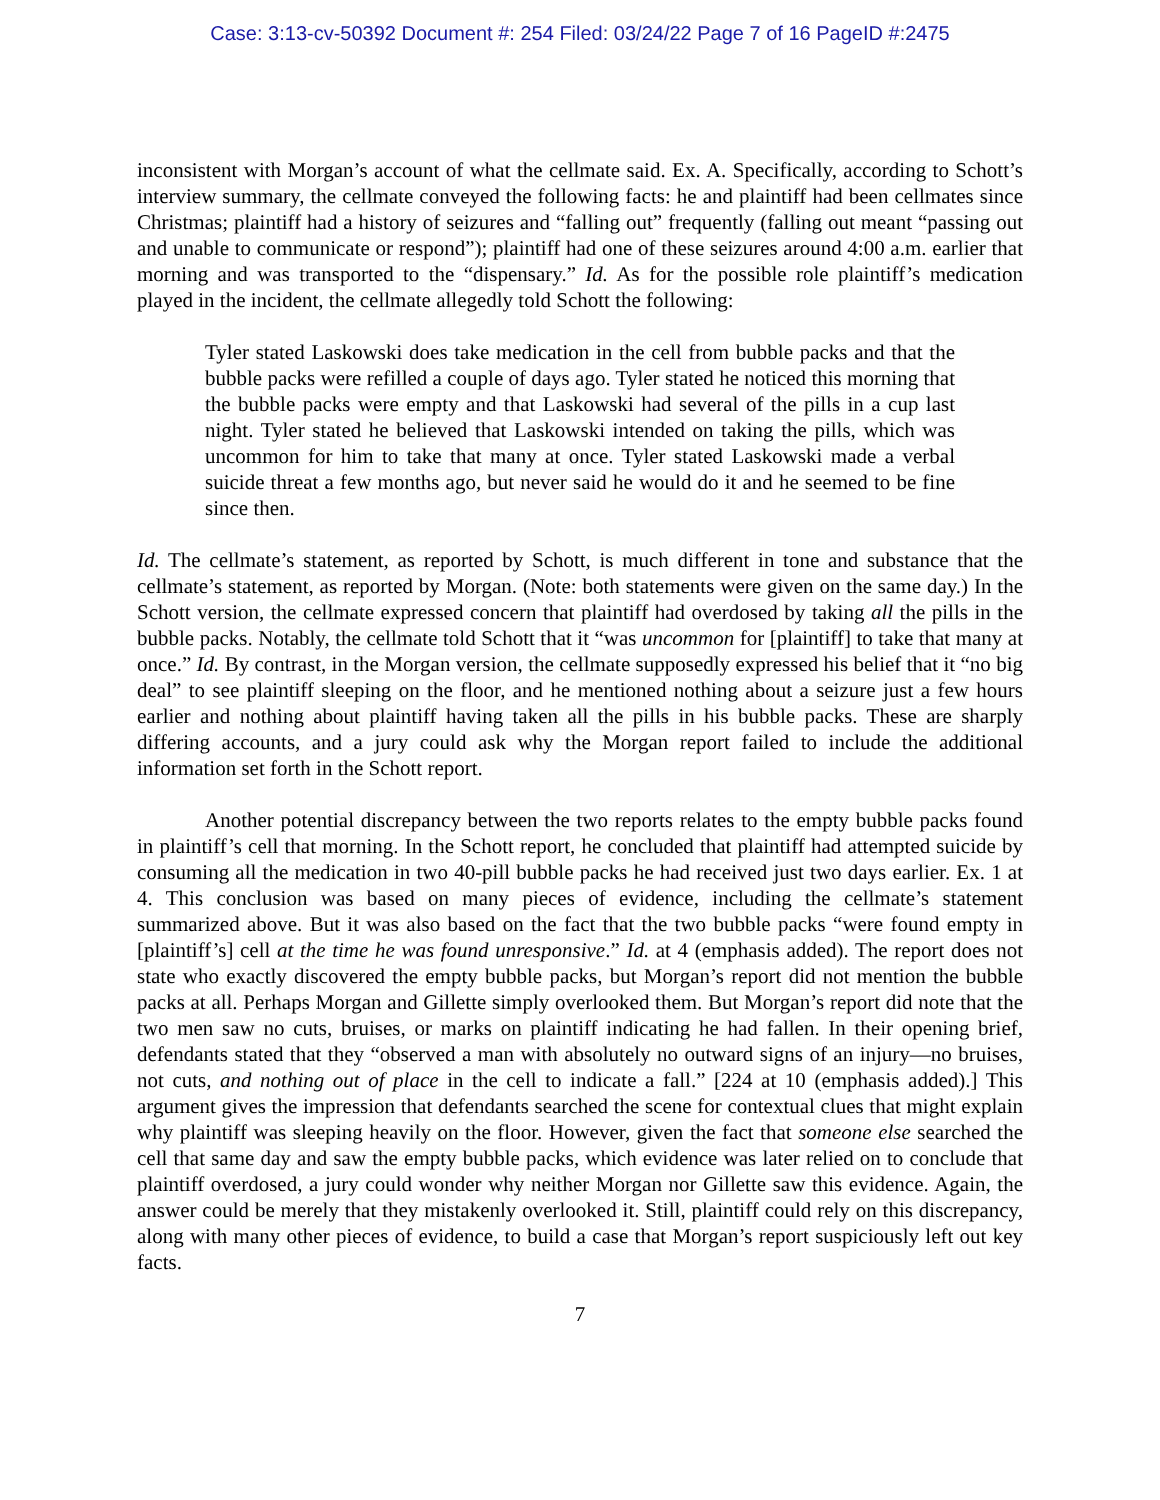Case: 3:13-cv-50392 Document #: 254 Filed: 03/24/22 Page 7 of 16 PageID #:2475
inconsistent with Morgan’s account of what the cellmate said. Ex. A. Specifically, according to Schott’s interview summary, the cellmate conveyed the following facts: he and plaintiff had been cellmates since Christmas; plaintiff had a history of seizures and “falling out” frequently (falling out meant “passing out and unable to communicate or respond”); plaintiff had one of these seizures around 4:00 a.m. earlier that morning and was transported to the “dispensary.” Id. As for the possible role plaintiff’s medication played in the incident, the cellmate allegedly told Schott the following:
Tyler stated Laskowski does take medication in the cell from bubble packs and that the bubble packs were refilled a couple of days ago. Tyler stated he noticed this morning that the bubble packs were empty and that Laskowski had several of the pills in a cup last night. Tyler stated he believed that Laskowski intended on taking the pills, which was uncommon for him to take that many at once. Tyler stated Laskowski made a verbal suicide threat a few months ago, but never said he would do it and he seemed to be fine since then.
Id. The cellmate’s statement, as reported by Schott, is much different in tone and substance that the cellmate’s statement, as reported by Morgan. (Note: both statements were given on the same day.) In the Schott version, the cellmate expressed concern that plaintiff had overdosed by taking all the pills in the bubble packs. Notably, the cellmate told Schott that it “was uncommon for [plaintiff] to take that many at once.” Id. By contrast, in the Morgan version, the cellmate supposedly expressed his belief that it “no big deal” to see plaintiff sleeping on the floor, and he mentioned nothing about a seizure just a few hours earlier and nothing about plaintiff having taken all the pills in his bubble packs. These are sharply differing accounts, and a jury could ask why the Morgan report failed to include the additional information set forth in the Schott report.
Another potential discrepancy between the two reports relates to the empty bubble packs found in plaintiff’s cell that morning. In the Schott report, he concluded that plaintiff had attempted suicide by consuming all the medication in two 40-pill bubble packs he had received just two days earlier. Ex. 1 at 4. This conclusion was based on many pieces of evidence, including the cellmate’s statement summarized above. But it was also based on the fact that the two bubble packs “were found empty in [plaintiff’s] cell at the time he was found unresponsive.” Id. at 4 (emphasis added). The report does not state who exactly discovered the empty bubble packs, but Morgan’s report did not mention the bubble packs at all. Perhaps Morgan and Gillette simply overlooked them. But Morgan’s report did note that the two men saw no cuts, bruises, or marks on plaintiff indicating he had fallen. In their opening brief, defendants stated that they “observed a man with absolutely no outward signs of an injury—no bruises, not cuts, and nothing out of place in the cell to indicate a fall.” [224 at 10 (emphasis added).] This argument gives the impression that defendants searched the scene for contextual clues that might explain why plaintiff was sleeping heavily on the floor. However, given the fact that someone else searched the cell that same day and saw the empty bubble packs, which evidence was later relied on to conclude that plaintiff overdosed, a jury could wonder why neither Morgan nor Gillette saw this evidence. Again, the answer could be merely that they mistakenly overlooked it. Still, plaintiff could rely on this discrepancy, along with many other pieces of evidence, to build a case that Morgan’s report suspiciously left out key facts.
7